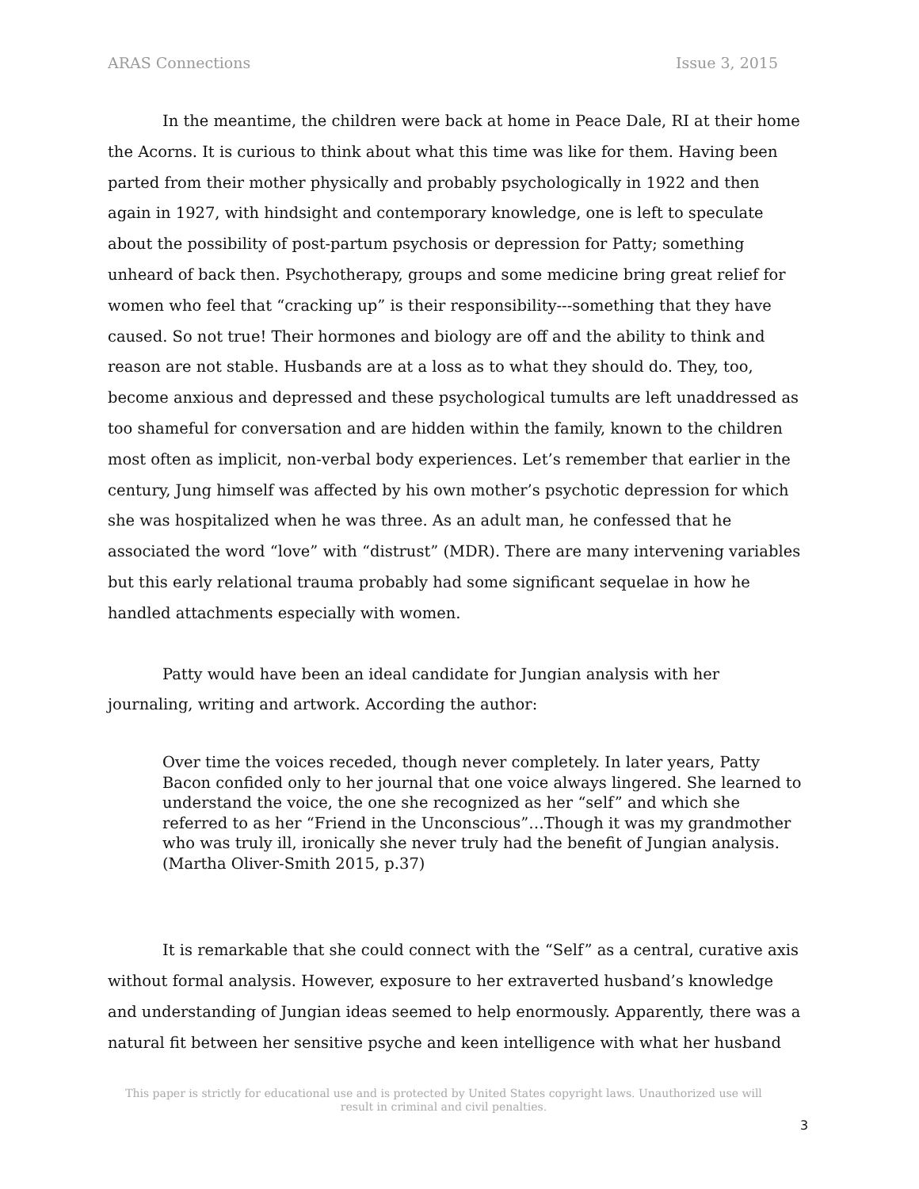ARAS Connections Issue 3, 2015
In the meantime, the children were back at home in Peace Dale, RI at their home the Acorns. It is curious to think about what this time was like for them. Having been parted from their mother physically and probably psychologically in 1922 and then again in 1927, with hindsight and contemporary knowledge, one is left to speculate about the possibility of post-partum psychosis or depression for Patty; something unheard of back then. Psychotherapy, groups and some medicine bring great relief for women who feel that “cracking up” is their responsibility---something that they have caused. So not true! Their hormones and biology are off and the ability to think and reason are not stable. Husbands are at a loss as to what they should do. They, too, become anxious and depressed and these psychological tumults are left unaddressed as too shameful for conversation and are hidden within the family, known to the children most often as implicit, non-verbal body experiences. Let’s remember that earlier in the century, Jung himself was affected by his own mother’s psychotic depression for which she was hospitalized when he was three. As an adult man, he confessed that he associated the word “love” with “distrust” (MDR). There are many intervening variables but this early relational trauma probably had some significant sequelae in how he handled attachments especially with women.
Patty would have been an ideal candidate for Jungian analysis with her journaling, writing and artwork. According the author:
Over time the voices receded, though never completely. In later years, Patty Bacon confided only to her journal that one voice always lingered. She learned to understand the voice, the one she recognized as her “self” and which she referred to as her “Friend in the Unconscious”…Though it was my grandmother who was truly ill, ironically she never truly had the benefit of Jungian analysis. (Martha Oliver-Smith 2015, p.37)
It is remarkable that she could connect with the “Self” as a central, curative axis without formal analysis. However, exposure to her extraverted husband’s knowledge and understanding of Jungian ideas seemed to help enormously. Apparently, there was a natural fit between her sensitive psyche and keen intelligence with what her husband
This paper is strictly for educational use and is protected by United States copyright laws. Unauthorized use will result in criminal and civil penalties.
3